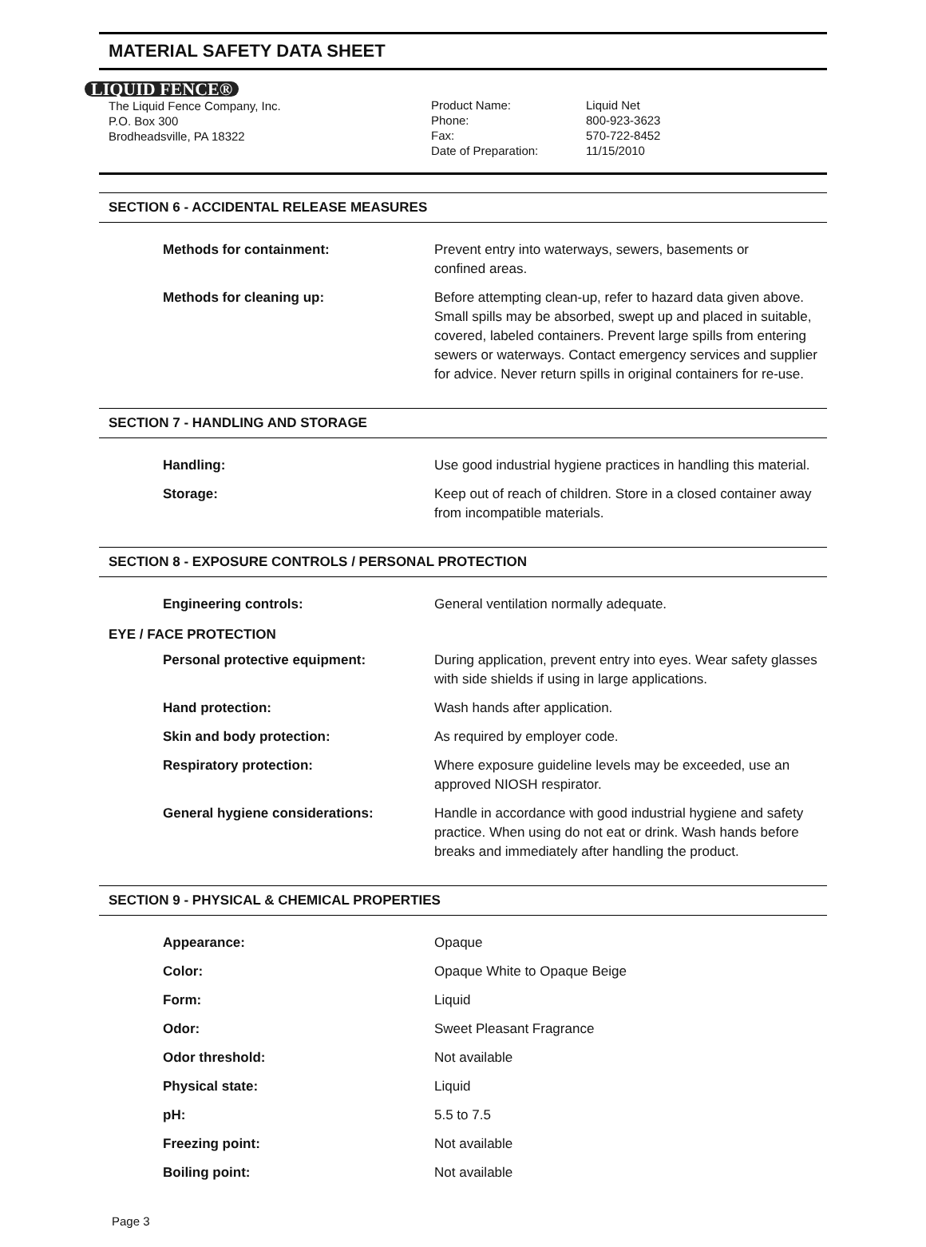MATERIAL SAFETY DATA SHEET
LIQUID FENCE®
The Liquid Fence Company, Inc.
P.O. Box 300
Brodheadsville, PA 18322
Product Name:
Phone:
Fax:
Date of Preparation:
Liquid Net
800-923-3623
570-722-8452
11/15/2010
SECTION 6 - ACCIDENTAL RELEASE MEASURES
| Methods for containment: | Prevent entry into waterways, sewers, basements or confined areas. |
| Methods for cleaning up: | Before attempting clean-up, refer to hazard data given above. Small spills may be absorbed, swept up and placed in suitable, covered, labeled containers. Prevent large spills from entering sewers or waterways. Contact emergency services and supplier for advice. Never return spills in original containers for re-use. |
SECTION 7 - HANDLING AND STORAGE
| Handling: | Use good industrial hygiene practices in handling this material. |
| Storage: | Keep out of reach of children. Store in a closed container away from incompatible materials. |
SECTION 8 - EXPOSURE CONTROLS / PERSONAL PROTECTION
| Engineering controls: | General ventilation normally adequate. |
EYE / FACE PROTECTION
| Personal protective equipment: | During application, prevent entry into eyes. Wear safety glasses with side shields if using in large applications. |
| Hand protection: | Wash hands after application. |
| Skin and body protection: | As required by employer code. |
| Respiratory protection: | Where exposure guideline levels may be exceeded, use an approved NIOSH respirator. |
| General hygiene considerations: | Handle in accordance with good industrial hygiene and safety practice. When using do not eat or drink. Wash hands before breaks and immediately after handling the product. |
SECTION 9 - PHYSICAL & CHEMICAL PROPERTIES
| Appearance: | Opaque |
| Color: | Opaque White to Opaque Beige |
| Form: | Liquid |
| Odor: | Sweet Pleasant Fragrance |
| Odor threshold: | Not available |
| Physical state: | Liquid |
| pH: | 5.5 to 7.5 |
| Freezing point: | Not available |
| Boiling point: | Not available |
Page 3